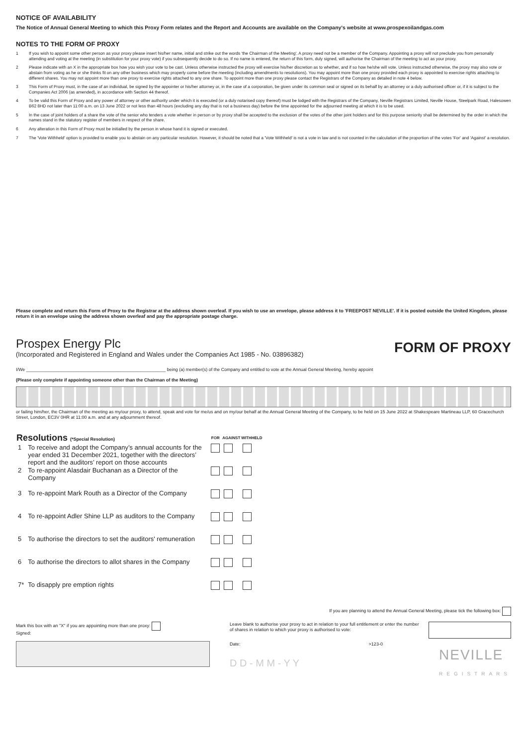NOTICE OF AVAILABILITY
The Notice of Annual General Meeting to which this Proxy Form relates and the Report and Accounts are available on the Company's website at www.prospexoilandgas.com
NOTES TO THE FORM OF PROXY
1 If you wish to appoint some other person as your proxy please insert his/her name, initial and strike out the words 'the Chairman of the Meeting'. A proxy need not be a member of the Company. Appointing a proxy will not preclude you from personally attending and voting at the meeting (in substitution for your proxy vote) if you subsequently decide to do so. If no name is entered, the return of this form, duly signed, will authorise the Chairman of the meeting to act as your proxy.
2 Please indicate with an X in the appropriate box how you wish your vote to be cast. Unless otherwise instructed the proxy will exercise his/her discretion as to whether, and if so how he/she will vote. Unless instructed otherwise, the proxy may also vote or abstain from voting as he or she thinks fit on any other business which may properly come before the meeting (including amendments to resolutions). You may appoint more than one proxy provided each proxy is appointed to exercise rights attaching to different shares. You may not appoint more than one proxy to exercise rights attached to any one share. To appoint more than one proxy please contact the Registrars of the Company as detailed in note 4 below.
3 This Form of Proxy must, in the case of an individual, be signed by the appointer or his/her attorney or, in the case of a corporation, be given under its common seal or signed on its behalf by an attorney or a duly authorised officer or, if it is subject to the Companies Act 2006 (as amended), in accordance with Section 44 thereof.
4 To be valid this Form of Proxy and any power of attorney or other authority under which it is executed (or a duly notarised copy thereof) must be lodged with the Registrars of the Company, Neville Registrars Limited, Neville House, Steelpark Road, Halesowen B62 8HD not later than 11:00 a.m. on 13 June 2022 or not less than 48 hours (excluding any day that is not a business day) before the time appointed for the adjourned meeting at which it is to be used.
5 In the case of joint holders of a share the vote of the senior who tenders a vote whether in person or by proxy shall be accepted to the exclusion of the votes of the other joint holders and for this purpose seniority shall be determined by the order in which the names stand in the statutory register of members in respect of the share.
6 Any alteration in this Form of Proxy must be initialled by the person in whose hand it is signed or executed.
7 The 'Vote Withheld' option is provided to enable you to abstain on any particular resolution. However, it should be noted that a 'Vote Withheld' is not a vote in law and is not counted in the calculation of the proportion of the votes 'For' and 'Against' a resolution.
Please complete and return this Form of Proxy to the Registrar at the address shown overleaf. If you wish to use an envelope, please address it to 'FREEPOST NEVILLE'. If it is posted outside the United Kingdom, please return it in an envelope using the address shown overleaf and pay the appropriate postage charge.
Prospex Energy Plc
(Incorporated and Registered in England and Wales under the Companies Act 1985 - No. 03896382)
FORM OF PROXY
I/We ________________________________________________________ being (a) member(s) of the Company and entitled to vote at the Annual General Meeting, hereby appoint
(Please only complete if appointing someone other than the Chairman of the Meeting)
or failing him/her, the Chairman of the meeting as my/our proxy, to attend, speak and vote for me/us and on my/our behalf at the Annual General Meeting of the Company, to be held on 15 June 2022 at Shakespeare Martineau LLP, 60 Gracechurch Street, London, EC3V 0HR at 11:00 a.m. and at any adjournment thereof.
| Resolutions (*Special Resolution) | | FOR | AGAINST | WITHHELD |
| --- | --- | --- | --- | --- |
| 1 | To receive and adopt the Company’s annual accounts for the year ended 31 December 2021, together with the directors’ report and the auditors’ report on those accounts | | | |
| 2 | To re-appoint Alasdair Buchanan as a Director of the Company | | | |
| 3 | To re-appoint Mark Routh as a Director of the Company | | | |
| 4 | To re-appoint Adler Shine LLP as auditors to the Company | | | |
| 5 | To authorise the directors to set the auditors' remuneration | | | |
| 6 | To authorise the directors to allot shares in the Company | | | |
| 7* | To disapply pre emption rights | | | |
If you are planning to attend the Annual General Meeting, please tick the following box:
Mark this box with an "X" if you are appointing more than one proxy:
Signed:
Leave blank to authorise your proxy to act in relation to your full entitlement or enter the number of shares in relation to which your proxy is authorised to vote:
Date: >123-0
D D - M M - Y Y NEVILLE
REGISTRARS